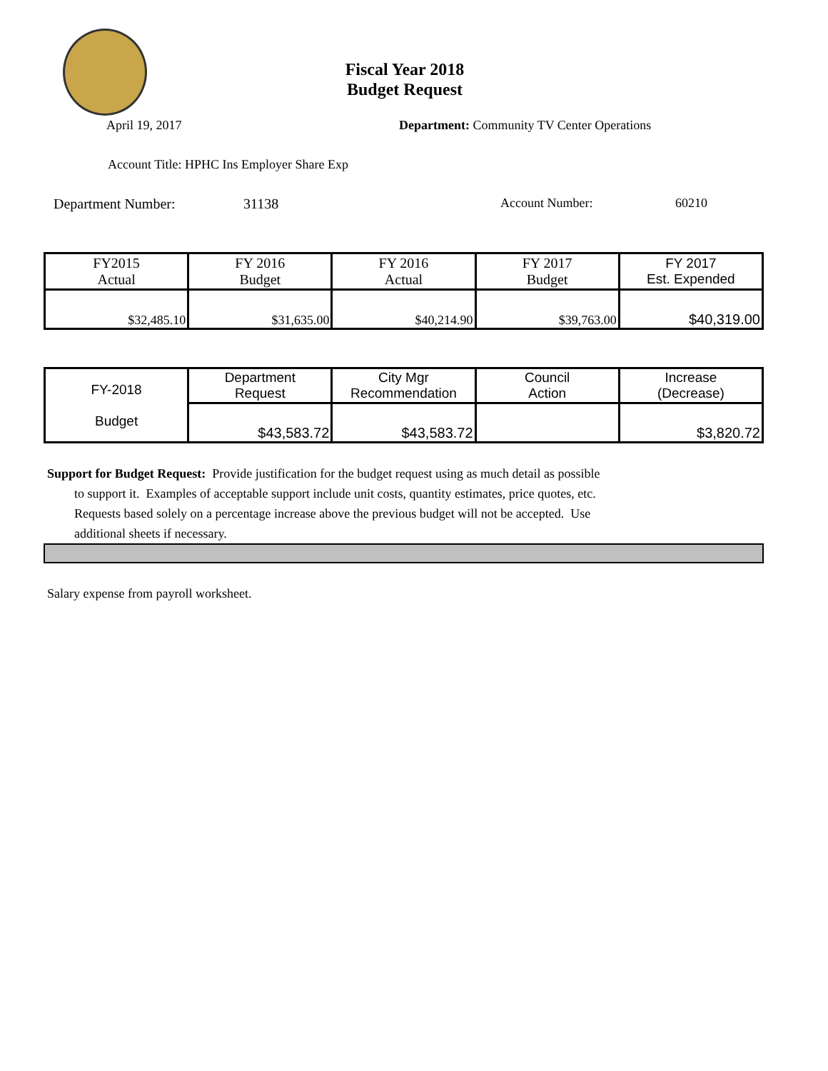Fiscal Year 2018
Budget Request
April 19, 2017 Department: Community TV Center Operations
Account Title: HPHC Ins Employer Share Exp
Department Number: 31138 Account Number: 60210
| FY2015 Actual | FY 2016 Budget | FY 2016 Actual | FY 2017 Budget | FY 2017 Est. Expended |
| --- | --- | --- | --- | --- |
| $32,485.10 | $31,635.00 | $40,214.90 | $39,763.00 | $40,319.00 |
| FY-2018 Budget | Department Request | City Mgr Recommendation | Council Action | Increase (Decrease) |
| | $43,583.72 | $43,583.72 | | $3,820.72 |
Support for Budget Request: Provide justification for the budget request using as much detail as possible
to support it. Examples of acceptable support include unit costs, quantity estimates, price quotes, etc.
Requests based solely on a percentage increase above the previous budget will not be accepted. Use
additional sheets if necessary.
Salary expense from payroll worksheet.